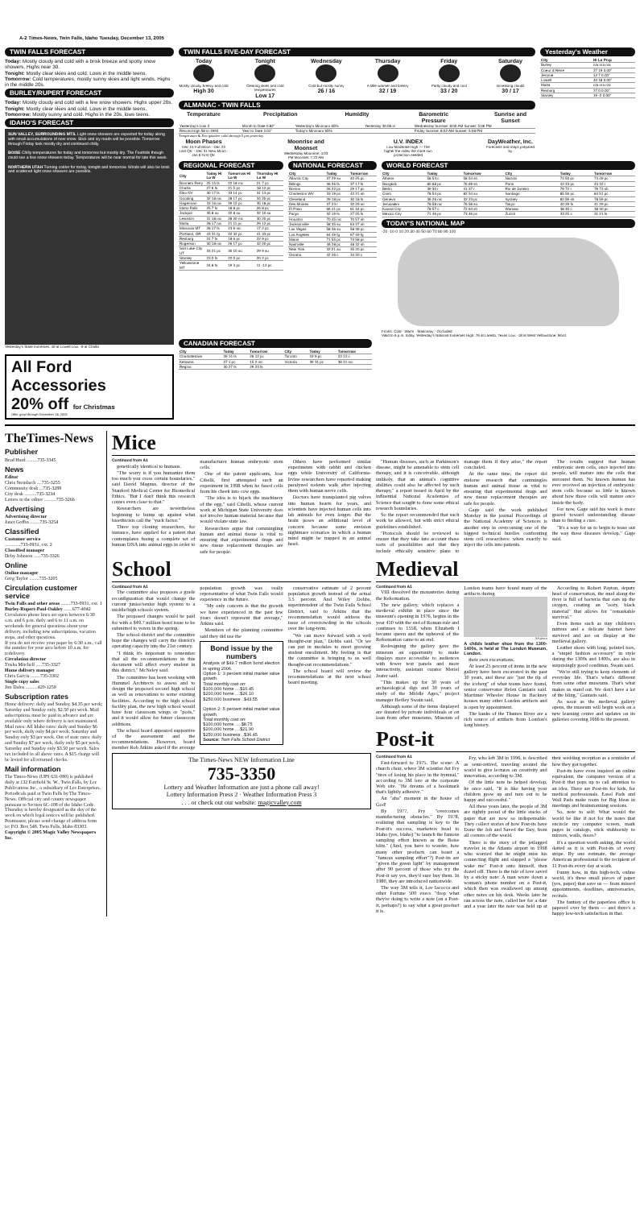A-2 Times-News, Twin Falls, Idaho Tuesday, December 13, 2005
TWIN FALLS FORECAST
Today: Mostly cloudy and cold with a brisk breeze and spotty snow showers. Highs near 30.
Tonight: Mostly clear skies and cold. Lows in the middle teens.
Tomorrow: Cold temperatures, mostly sunny skies and light winds. Highs in the middle 20s.
BURLEY/RUPERT FORECAST
Today: Mostly cloudy and cold with a few snow showers. Highs upper 20s.
Tonight: Mostly clear skies and cold. Lows in the middle teens.
Tomorrow: Mostly sunny and cold. Highs in the 20s, lows teens.
IDAHO'S FORECAST
SUN VALLEY, SURROUNDING MTS. Light snow showers are expected for today along with small accumulations of new snow. Slick and icy roads will be possible. Tomorrow through Friday look mostly dry and continued chilly.
BOISE Chilly temperatures for today and tomorrow but mostly dry. The Foothills though could see a few snow showers today. Temperatures will be near normal for late this week.
NORTHERN UTAH Turning colder for today, tonight and tomorrow. Winds will also be brisk and scattered light snow showers are possible.
Yesterday's State Extremes: 40 at Lowell Low: -9 at Challis
All Ford Accessories
20% off for Christmas
Offer good through December 24, 2005
TWIN FALLS FIVE-DAY FORECAST
Today
Mostly cloudy, breezy and cold
High 30
Tonight
Clearing skies and cold temperatures
Low 17
Wednesday
Cold but mostly sunny
26 / 16
Thursday
A little warmer and breezy
32 / 19
Friday
Partly cloudy and cool
33 / 20
Saturday
Increasing clouds
30 / 17
ALMANAC - TWIN FALLS
Temperature Precipitation Humidity Barometric Pressure Sunrise and Sunset
| Yesterday's Low 3 | Month to Date 0.82" | Yesterday's Minimum 65% | Yesterday 30.08 in | Wednesday Sunrise: 8:00 AM Sunset: 5:06 PM |
| Record High 58 in 1993 | Year to Date 2.01" | Today's Minimum 65% | | Friday Sunrise: 8:02 AM Sunset: 5:08 PM |
Temperature & Precipitation valid through 5 pm yesterday
Moon Phases
Dec 15 Full Moon · Dec 23 Last Qtr. · Dec 31 New Moon · Jan 6 First Qtr.
Moonrise and Moonset
Wednesday Moonrise: 4:03 PM Moonset: 7:22 AM
U.V. INDEX
Low Moderate High — The higher the index the more sun protection needed
DayWeather, Inc.
Forecasts and maps prepared by
Yesterday's Weather
| City | Hi Lo Prcp |
| --- | --- |
| Burley | n/a n/a n/a |
| Coeur d'Alene | 27 19 0.00" |
| Jerome | 12 7 0.00" |
| Lowell | 40 18 0.00" |
| Malta | n/a n/a n/a |
| Rexburg | 27 0 0.00" |
| Stanley | 19 -2 0.00" |
REGIONAL FORECAST
| City | Today Hi Lo W | Tomorrow Hi Lo W | Thursday Hi Lo W |
| --- | --- | --- | --- |
| Bonners Ferry | 25 15 fs | 22 18 mc | 21 7 pc |
| Challis | 27 6 fs | 21 5 pc | 18 12 pc |
| Elko NV | 30 17 fs | 33 14 pc | 31 13 pc |
| Gooding | 32 18 mc | 28 17 pc | 34 20 pc |
| Hagerman | 33 16 mc | 29 15 pc | 35 18 pc |
| Idaho Falls | 25 7 fs | 18 8 pc | 26 8 pc |
| Jackpot | 35 8 su | 32 8 su | 32 10 su |
| Lewiston | 31 18 mc | 28 20 mc | 30 20 pc |
| Malta | 28 17 mc | 21 11 pc | 29 12 pc |
| Missoula MT | 28 17 fs | 23 9 mc | 17 2 pc |
| Portland, OR | 43 31 fg | 42 32 pc | 41 33 pc |
| Rexburg | 24 7 fs | 18 6 pc | 22 9 pc |
| Rogerson | 30 18 mc | 26 17 pc | 32 20 pc |
| Salt Lake City UT | 33 21 pc | 30 10 su | 29 9 su |
| Stanley | 23 0 fs | 22 0 pc | 20 2 pc |
| Yellowstone MT | 24 8 fs | 19 3 pc | 11 -12 pc |
NATIONAL FORECAST
| City | Today | Tomorrow |
| --- | --- | --- |
| Atlantic City | 37 29 su | 40 25 pc |
| Billings | 36 26 fs | 37 17 fs |
| Boston | 26 22 pc | 29 17 pc |
| Charleston WV | 33 19 pc | 42 21 sh |
| Cleveland | 29 18 pc | 30 18 fs |
| Des Moines | 37 23 r | 32 29 sn |
| El Paso | 66 41 pc | 61 34 pc |
| Fargo | 32 19 fs | 27 25 fs |
| Houston | 70 45 mc | 70 57 sh |
| Jacksonville | 58 35 su | 63 37 sh |
| Las Vegas | 58 36 su | 58 36 pc |
| Los Angeles | 64 49 fg | 67 49 fg |
| Miami | 71 55 pc | 74 58 pc |
| Nashville | 46 28 pc | 48 32 sh |
| New York | 32 21 su | 35 20 pc |
| Omaha | 42 26 c | 34 20 c |
WORLD FORECAST
| City | Today | Tomorrow | City | Today | Tomorrow |
| --- | --- | --- | --- | --- | --- |
| Athens | 58 53 c | 58 54 sh | Nairobi | 74 50 pc | 74 49 pc |
| Bangkok | 80 68 pc | 76 69 sh | Paris | 42 33 pc | 43 32 r |
| Berlin | 39 30 r | 41 37 r | Rio de Janeiro | 79 72 r | 79 72 sh |
| Cairo | 78 54 pc | 82 54 su | Santiago | 85 56 pc | 84 51 pc |
| Geneva | 36 26 mc | 32 23 pc | Sydney | 82 59 sh | 78 59 pc |
| Jerusalem | 78 58 mc | 76 56 su | Tokyo | 40 29 fs | 41 29 pc |
| Kuwait City | 78 57 c | 72 64 sh | Warsaw | 38 30 c | 38 30 pc |
| Mexico City | 71 46 pc | 73 46 pc | Zurich | 33 25 c | 31 21 fs |
TODAY'S NATIONAL MAP
-20 -10 0 10 20 30 40 50 60 70 80 90 100
Fronts: Cold · Warm · Stationary · Occluded
Valid to 6 p.m. today. Yesterday's National Extremes High: 76 at Laredo, Texas Low: -18 at West Yellowstone, Mont.
CANADIAN FORECAST
| City | Today | Tomorrow | City | Today | Tomorrow |
| --- | --- | --- | --- | --- | --- |
| Charlottetown | 29 14 fs | 26 12 pc | Toronto | 19 9 pc | 23 12 c |
| Kelowna | 27 1 pc | 15 2 mc | Victoria | 39 31 pc | 38 31 mc |
| Regina | 30 27 fs | 29 23 fs | | | |
TheTimes-News
Publisher
Brad Hurd .........735-3345
News
Editor
Chris Steinbach ....735-3255
Community desk ...735-3288
City desk ..........735-3234
Letters to the editor ..........735-3266
Advertising
Advertising director
Janet Goffin ........735-3254
Classified
Customer service
.............733-0931, ext. 2
Classified manager
Deby Johnson ......735-3326
Online
Online manager
Greg Taylor ........735-3205
Circulation customer service
Twin Falls and other areas ........733-0931, ext. 1
Burley-Rupert-Paul-Oakley .......677-4042
Circulation phone lines are open between 6:30 a.m. and 6 p.m. daily and 6 to 11 a.m. on weekends for general questions about your delivery, including new subscriptions, vacation stops, and other questions.
If you do not receive your paper by 6:30 a.m., call the number for your area before 10 a.m. for redelivery.
Circulation director
Trisha Mitchell .....735-3327
Home delivery manager
Chris Garcia ........735-3302
Single copy sales
Jim Dalos ..........420-1259
Subscription rates
Home delivery: daily and Sunday, $4.35 per week; Saturday and Sunday only, $2.50 per week. Mail subscriptions must be paid in advance and are available only where delivery is not maintained. Mail rates: All Idaho rates: daily and Sunday $6 per week, daily only $4 per week, Saturday and Sunday only $3 per week. Out of state rates: daily and Sunday $7 per week, daily only $5 per week, Saturday and Sunday only $3.50 per week. Sales tax included in all above rates. A $15 charge will be levied for all returned checks.
Mail information
The Times-News (UPS 631-080) is published daily at 132 Fairfield St. W., Twin Falls, by Lee Publications Inc., a subsidiary of Lee Enterprises.
Periodicals paid at Twin Falls by The Times-News. Official city and county newspaper pursuant to Section 6C-108 of the Idaho Code. Thursday is hereby designated as the day of the week on which legal notices will be published.
Postmaster, please send change of address form to: P.O. Box 548, Twin Falls, Idaho 83303.
Copyright © 2005 Magic Valley Newspapers Inc.
Mice
Continued from A1
genetically identical to humans.
"The worry is if you humanize them too much you cross certain boundaries," said David Magnus, director of the Stanford Medical Center for Biomedical Ethics. "But I don't think this research comes even close to that."
Researchers are nevertheless beginning to bump up against what bioethicists call the "yuck factor."
Three top cloning researchers, for instance, have applied for a patent that contemplates fusing a complete set of human DNA into animal eggs in order to manufacturer human embryonic stem cells.
One of the patent applicants, Jose Cibelli, first attempted such an experiment in 1998 when he fused cells from his cheek into cow eggs.
"The idea is to hijack the machinery of the egg," said Cibelli, whose current work at Michigan State University does not involve human material because that would violate state law.
Researchers argue that commingling human and animal tissue is vital to ensuring that experimental drugs and new tissue replacement therapies are safe for people.
Others have performed similar experiments with rabbit and chicken eggs while University of California-Irvine researchers have reported making paralyzed rodents walk after injecting them with human nerve cells.
Doctors have transplanted pig valves into human hearts for years, and scientists have injected human cells into lab animals for even longer. But the brain poses an additional level of concern because some envision nightmare scenarios in which a human mind might be trapped in an animal head.
"Human diseases, such as Parkinson's disease, might be amenable to stem cell therapy, and it is conceivable, although unlikely, that an animal's cognitive abilities could also be affected by such therapy," a report issued in April by the influential National Academies of Science that sought to draw some ethical research boundaries.
So the report recommended that such work be allowed, but with strict ethical guidelines established.
"Protocols should be reviewed to ensure that they take into account those sorts of possibilities and that they include ethically sensitive plans to manage them if they arise," the report concluded.
At the same time, the report did endorse research that commingles human and animal tissue as vital to ensuring that experimental drugs and new tissue replacement therapies are safe for people.
Gage said the work published Monday in the journal Proceedings of the National Academy of Sciences is another step in overcoming one of the biggest technical hurdles confronting stem cell researchers: when exactly to inject the cells into patients.
The results suggest that human embryonic stem cells, once injected into people, will mature into the cells that surround them. No known human has ever received an injection of embryonic stem cells because so little is known about how those cells will mature once inside the body.
For now, Gage said his work is more geared toward understanding disease than to finding a cure.
"It's a way for us to begin to tease out the way these diseases develop," Gage said.
School
Continued from A1
The committee also proposes a grade reconfiguration that would change the current junior/senior high system to a middle/high schools system.
The proposed changes would be paid for with a $49.7 million bond issue to be submitted to voters in the spring.
The school district and the committee hope the changes will carry the district's operating capacity into the 21st century.
"I think it's important to remember that all the recommendations in this document will affect every student in this district," McNeley said.
The committee has been working with Hummel Architects to assess and to design the proposed second high school as well as renovations to some existing facilities. According to the high school facility plan, the new high school would have four classroom wings or "pods," and it would allow for future classroom additions.
The school board appeared supportive of the assessment and the recommendations. However, board member Rob Atkins asked if the average population growth was really representative of what Twin Falls would experience in the future.
"My only concern is that the growth we have experienced in the past few years doesn't represent that average," Atkins said.
Members of the planning committee said they did use the
Bond issue by the numbers
Analysis of $49.7 million bond election in spring 2006.
Option 1: 3 percent initial market value growth.
Total monthly cost on:
$100,000 home ....$10.45
$200,000 home ....$26.10
$250,000 business ..$43.55
Option 2: 5 percent initial market value growth.
Total monthly cost on:
$100,000 home .....$8.75
$200,000 home ....$21.90
$250,000 business ..$36.45
Source: Twin Falls School District
conservative estimate of 2 percent population growth instead of the actual 3.5 percent. And Wiley Dobbs, superintendent of the Twin Falls School District, said to Atkins that the recommendation would address the issue of overcrowding in the schools over the long-term.
"We can move forward with a well thought-out plan," Dobbs said. "Or we can put in modules to meet growing student enrollment. My feeling is that the committee is bringing to us well thought-out recommendations."
The school board will review the recommendations at the next school board meeting.
The Times-News NEW Information Line
735-3350
Lottery and Weather Information are just a phone call away!
Lottery Information Press 2 · Weather Information Press 3
. . . or check out our website: magicvalley.com
Medieval
Continued from A1
VIII dissolved the monasteries during the Reformation.
The new gallery, which replaces a medieval exhibit in place since the museum's opening in 1976, begins in the year 410 with the end of Roman rule and continues to 1558, when Elizabeth I became queen and the upheaval of the Reformation came to an end.
Redesigning the gallery gave the museum an opportunity to make displays more accessible to audiences with fewer text panels and more interactivity, assistant curator Meriel Jeater said.
"This makes up for 30 years of archaeological digs and 30 years of study of the Middle Ages," project manager Hedley Swain said.
Although some of the items displayed are donated by private individuals or on loan from other museums, Museum of London teams have found many of the artifacts during
AP photo
A childs leather shoe from the 1300-1400s, is held at The London Museum, London.
their own excavations.
At least 25 percent of items in the new gallery have been excavated in the past 30 years, and these are "just the tip of the iceberg" of what teams have found, senior conservator Helen Ganiaris said. Mortimer Wheeler House in Hackney houses many other London artifacts and is open by appointment.
The banks of the Thames River are a rich source of artifacts from London's long history.
According to Robert Payton, deputy head of conservation, the mud along the river is full of bacteria that eats up the oxygen, creating an "oozy, black material" that allows for "remarkable survival."
Even items such as tiny children's mittens and a delicate hairnet have survived and are on display at the medieval gallery.
Leather shoes with long, pointed toes, a "stupid fashion accessory" in style during the 1300s and 1400s, are also in surprisingly good condition, Swain said.
"We're still trying to keep elements of everyday life. That's what's different from some other museums. That's what makes us stand out. We don't have a lot of the bling," Ganiaris said.
As soon as the medieval gallery opens, the museum will begin work on a new learning center and updates on its galleries covering 1666 to the present.
Post-it
Continued from A1
Fast-forward to 1975. The scene: A church choir, where 3M scientist Art Fry "tires of losing his place in the hymnal," according to 3M lore at the corporate Web site. "He dreams of a bookmark that's lightly adhesive."
An "aha" moment in the house of God!
By 1977, Fry "overcomes manufacturing obstacles." By 1978, realizing that sampling is key to the Post-it's success, marketers head to Idaho (yes, Idaho) "to launch the famous sampling effort known as the Boise blitz." (And, you have to wonder, how many other products can boast a "famous sampling effort"?) Post-its are "given the green light" by management after 90 percent of those who try the Post-it say yes, they'd sure buy them. In 1980, they are introduced nationwide.
The way 3M tells it, Lee Iacocca and other Fortune 500 execs "drop what they're doing to write a note (on a Post-it, perhaps?) to say what a great product it is.
Fry, who left 3M in 1996, is described as semi-retired, traveling around the world to give lectures on creativity and innovation, according to 3M.
Of the little note he helped develop, he once said, "It is like having your children grow up and turn out to be happy and successful."
All these years later, the people of 3M are rightly proud of the little stacks of paper that are now so indispensable. They collect stories of how Post-its have Done the Job and Saved the Day, from all corners of the world.
There is the story of the jetlagged traveler in the Atlanta airport in 1998 who worried that he might miss his connecting flight and slapped a "please wake me" Post-it onto himself, then dozed off. There is the tale of love saved by a sticky note: A man wrote down a woman's phone number on a Post-it, which then was swallowed up among other notes on his desk. Weeks later he ran across the note, called her for a date and a year later the note was held up at their wedding reception as a reminder of how they got together.
Post-its have even inspired an online equivalent, the computer version of a Post-it that pops up to call attention to an idea. There are Post-its for kids, for medical professionals. Easel Pads and Wall Pads make room for Big Ideas in meetings and brainstorming sessions.
So, note to self: What would the world be like if not for the notes that encircle my computer screen, mark pages in catalogs, stick stubbornly to mirrors, walls, doors?
It's a question worth asking, the world dotted as it is with Post-its of every stripe. By one estimate, the average American professional is the recipient of 11 Post-its every day at work.
Funny how, in this high-tech, online world, it's these small pieces of paper (yes, paper) that save us — from missed appointments, deadlines, anniversaries, recitals.
The fantasy of the paperless office is papered over by them — and there's a happy low-tech satisfaction in that.